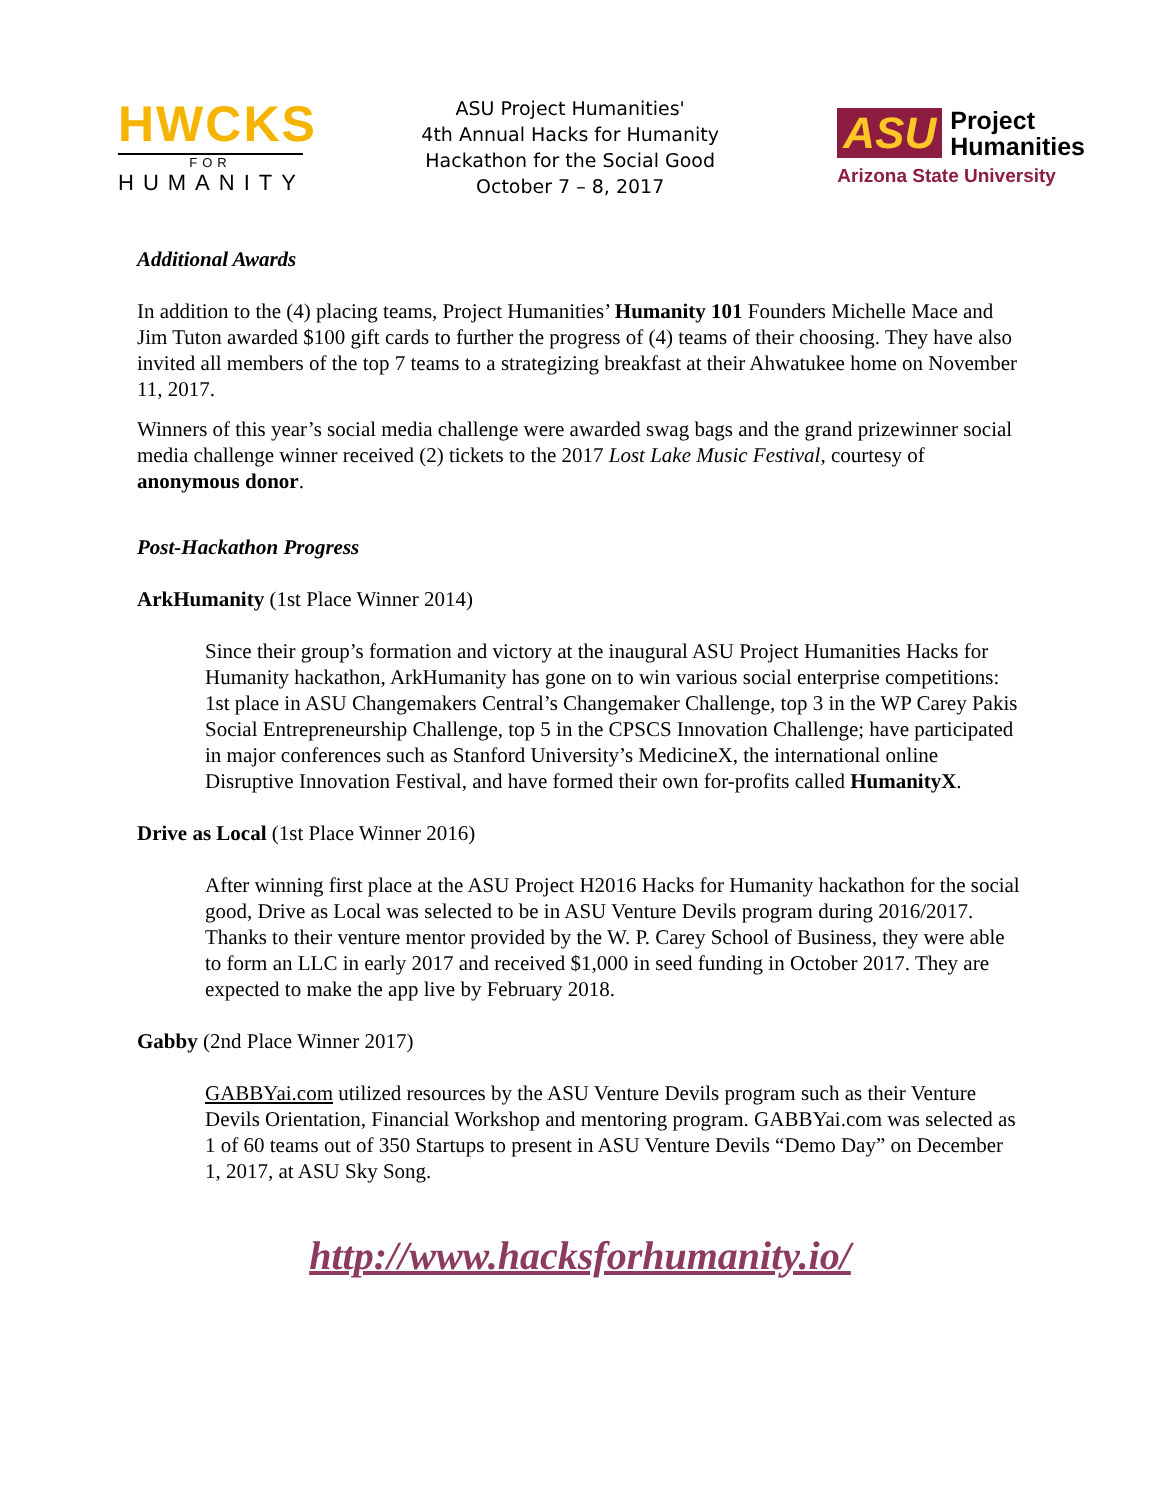HWCKS
FOR
HUMANITY
ASU Project Humanities'
4th Annual Hacks for Humanity
Hackathon for the Social Good
October 7 – 8, 2017
ASU Project
Humanities
Arizona State University
Additional Awards
In addition to the (4) placing teams, Project Humanities’ Humanity 101 Founders Michelle Mace and Jim Tuton awarded $100 gift cards to further the progress of (4) teams of their choosing. They have also invited all members of the top 7 teams to a strategizing breakfast at their Ahwatukee home on November 11, 2017.
Winners of this year’s social media challenge were awarded swag bags and the grand prizewinner social media challenge winner received (2) tickets to the 2017 Lost Lake Music Festival, courtesy of anonymous donor.
Post-Hackathon Progress
ArkHumanity (1st Place Winner 2014)
Since their group’s formation and victory at the inaugural ASU Project Humanities Hacks for Humanity hackathon, ArkHumanity has gone on to win various social enterprise competitions: 1st place in ASU Changemakers Central’s Changemaker Challenge, top 3 in the WP Carey Pakis Social Entrepreneurship Challenge, top 5 in the CPSCS Innovation Challenge; have participated in major conferences such as Stanford University’s MedicineX, the international online Disruptive Innovation Festival, and have formed their own for-profits called HumanityX.
Drive as Local (1st Place Winner 2016)
After winning first place at the ASU Project H2016 Hacks for Humanity hackathon for the social good, Drive as Local was selected to be in ASU Venture Devils program during 2016/2017. Thanks to their venture mentor provided by the W. P. Carey School of Business, they were able to form an LLC in early 2017 and received $1,000 in seed funding in October 2017. They are expected to make the app live by February 2018.
Gabby (2nd Place Winner 2017)
GABBYai.com utilized resources by the ASU Venture Devils program such as their Venture Devils Orientation, Financial Workshop and mentoring program. GABBYai.com was selected as 1 of 60 teams out of 350 Startups to present in ASU Venture Devils “Demo Day” on December 1, 2017, at ASU Sky Song.
http://www.hacksforhumanity.io/